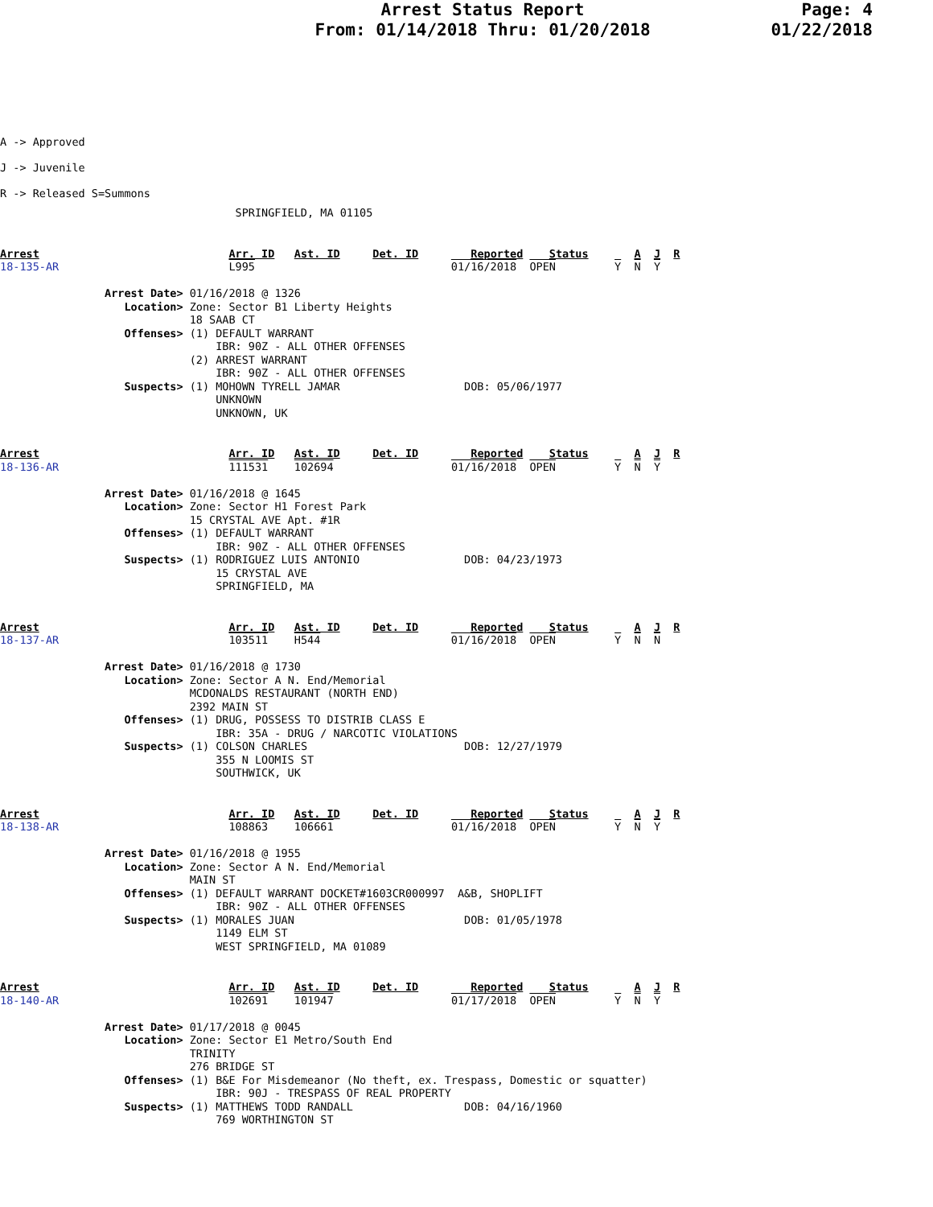Arrest Status Report
From: 01/14/2018 Thru: 01/20/2018
Page: 4
01/22/2018
A -> Approved
J -> Juvenile
R -> Released S=Summons
                                    SPRINGFIELD, MA 01105
Arrest                             Arr. ID   Ast. ID     Det. ID        Reported    Status       A  J  R
18-135-AR                          L995                              01/16/2018  OPEN         Y  N  Y

                Arrest Date> 01/16/2018 @ 1326
                   Location> Zone: Sector B1 Liberty Heights
                             18 SAAB CT
                   Offenses> (1) DEFAULT WARRANT
                                 IBR: 90Z - ALL OTHER OFFENSES
                             (2) ARREST WARRANT
                                 IBR: 90Z - ALL OTHER OFFENSES
                   Suspects> (1) MOHOWN TYRELL JAMAR                   DOB: 05/06/1977
                                 UNKNOWN
                                 UNKNOWN, UK
Arrest                             Arr. ID   Ast. ID     Det. ID        Reported    Status       A  J  R
18-136-AR                          111531    102694                  01/16/2018  OPEN         Y  N  Y

                Arrest Date> 01/16/2018 @ 1645
                   Location> Zone: Sector H1 Forest Park
                             15 CRYSTAL AVE Apt. #1R
                   Offenses> (1) DEFAULT WARRANT
                                 IBR: 90Z - ALL OTHER OFFENSES
                   Suspects> (1) RODRIGUEZ LUIS ANTONIO                DOB: 04/23/1973
                                 15 CRYSTAL AVE
                                 SPRINGFIELD, MA
Arrest                             Arr. ID   Ast. ID     Det. ID        Reported    Status       A  J  R
18-137-AR                          103511    H544                    01/16/2018  OPEN         Y  N  N

                Arrest Date> 01/16/2018 @ 1730
                   Location> Zone: Sector A N. End/Memorial
                             MCDONALDS RESTAURANT (NORTH END)
                             2392 MAIN ST
                   Offenses> (1) DRUG, POSSESS TO DISTRIB CLASS E
                                 IBR: 35A - DRUG / NARCOTIC VIOLATIONS
                   Suspects> (1) COLSON CHARLES                        DOB: 12/27/1979
                                 355 N LOOMIS ST
                                 SOUTHWICK, UK
Arrest                             Arr. ID   Ast. ID     Det. ID        Reported    Status       A  J  R
18-138-AR                          108863    106661                  01/16/2018  OPEN         Y  N  Y

                Arrest Date> 01/16/2018 @ 1955
                   Location> Zone: Sector A N. End/Memorial
                             MAIN ST
                   Offenses> (1) DEFAULT WARRANT DOCKET#1603CR000997  A&B, SHOPLIFT
                                 IBR: 90Z - ALL OTHER OFFENSES
                   Suspects> (1) MORALES JUAN                          DOB: 01/05/1978
                                 1149 ELM ST
                                 WEST SPRINGFIELD, MA 01089
Arrest                             Arr. ID   Ast. ID     Det. ID        Reported    Status       A  J  R
18-140-AR                          102691    101947                  01/17/2018  OPEN         Y  N  Y

                Arrest Date> 01/17/2018 @ 0045
                   Location> Zone: Sector E1 Metro/South End
                             TRINITY
                             276 BRIDGE ST
                   Offenses> (1) B&E For Misdemeanor (No theft, ex. Trespass, Domestic or squatter)
                                 IBR: 90J - TRESPASS OF REAL PROPERTY
                   Suspects> (1) MATTHEWS TODD RANDALL                 DOB: 04/16/1960
                                 769 WORTHINGTON ST